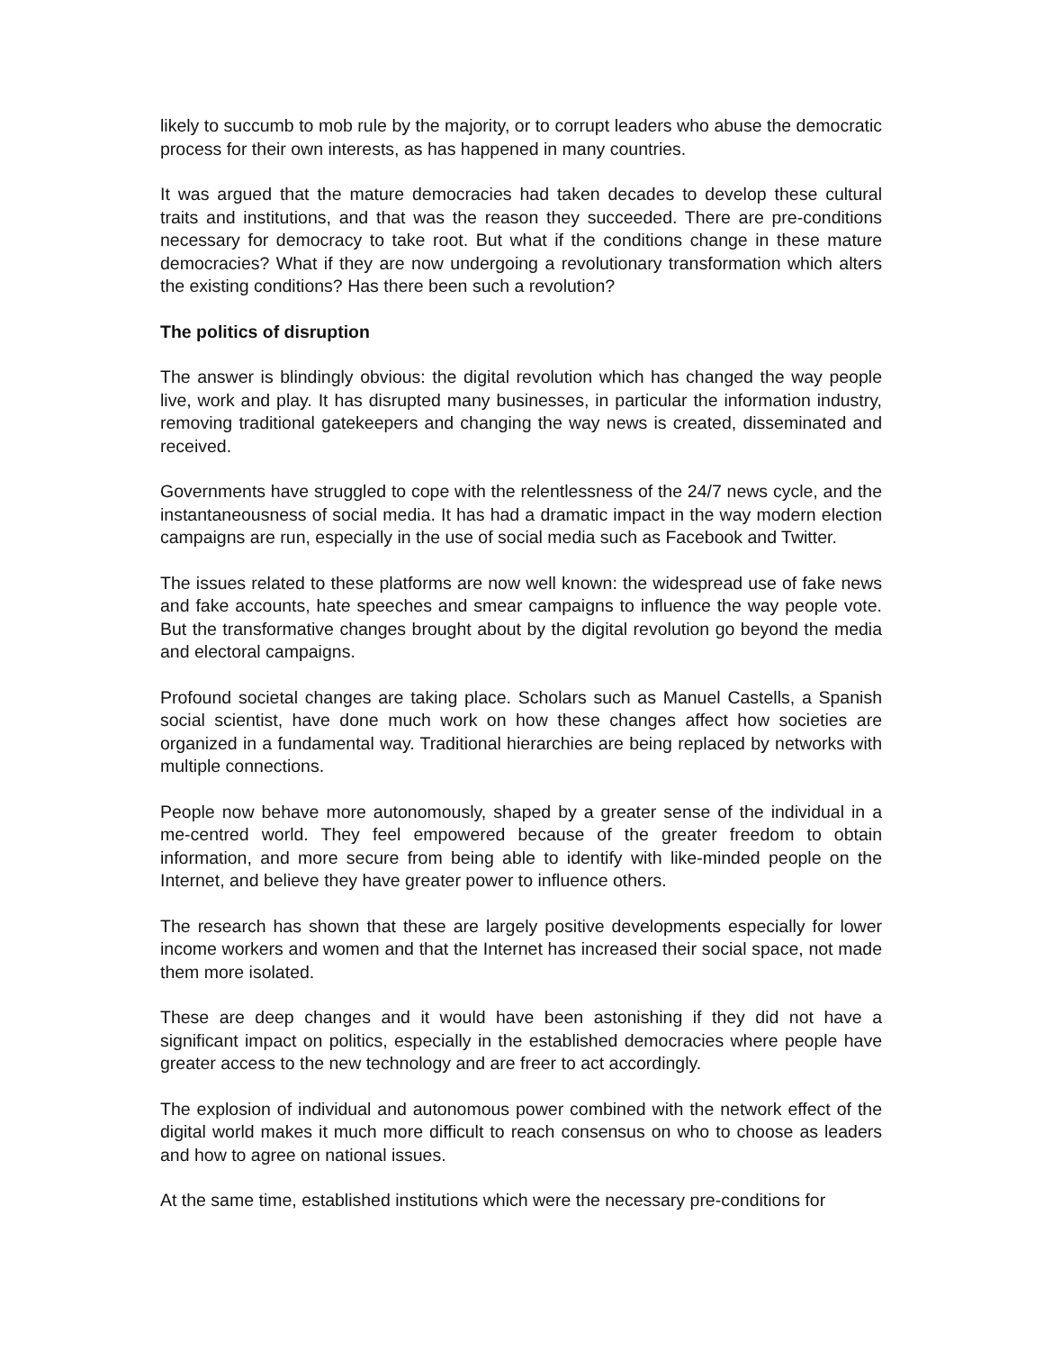likely to succumb to mob rule by the majority, or to corrupt leaders who abuse the democratic process for their own interests, as has happened in many countries.
It was argued that the mature democracies had taken decades to develop these cultural traits and institutions, and that was the reason they succeeded. There are pre-conditions necessary for democracy to take root. But what if the conditions change in these mature democracies? What if they are now undergoing a revolutionary transformation which alters the existing conditions? Has there been such a revolution?
The politics of disruption
The answer is blindingly obvious: the digital revolution which has changed the way people live, work and play. It has disrupted many businesses, in particular the information industry, removing traditional gatekeepers and changing the way news is created, disseminated and received.
Governments have struggled to cope with the relentlessness of the 24/7 news cycle, and the instantaneousness of social media. It has had a dramatic impact in the way modern election campaigns are run, especially in the use of social media such as Facebook and Twitter.
The issues related to these platforms are now well known: the widespread use of fake news and fake accounts, hate speeches and smear campaigns to influence the way people vote. But the transformative changes brought about by the digital revolution go beyond the media and electoral campaigns.
Profound societal changes are taking place. Scholars such as Manuel Castells, a Spanish social scientist, have done much work on how these changes affect how societies are organized in a fundamental way. Traditional hierarchies are being replaced by networks with multiple connections.
People now behave more autonomously, shaped by a greater sense of the individual in a me-centred world. They feel empowered because of the greater freedom to obtain information, and more secure from being able to identify with like-minded people on the Internet, and believe they have greater power to influence others.
The research has shown that these are largely positive developments especially for lower income workers and women and that the Internet has increased their social space, not made them more isolated.
These are deep changes and it would have been astonishing if they did not have a significant impact on politics, especially in the established democracies where people have greater access to the new technology and are freer to act accordingly.
The explosion of individual and autonomous power combined with the network effect of the digital world makes it much more difficult to reach consensus on who to choose as leaders and how to agree on national issues.
At the same time, established institutions which were the necessary pre-conditions for